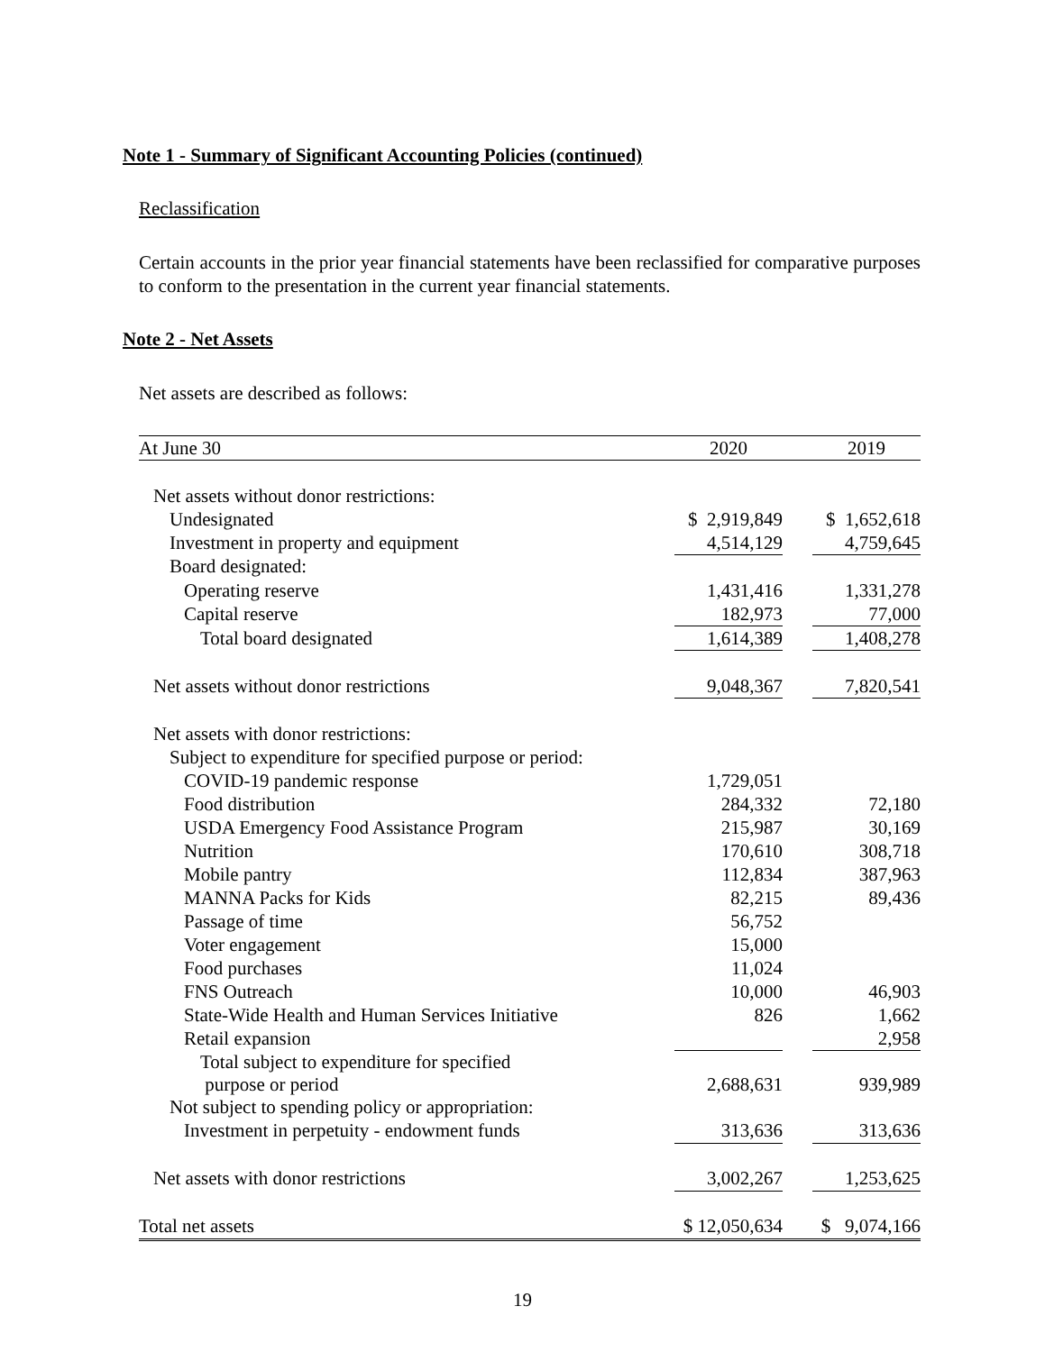Note 1 - Summary of Significant Accounting Policies (continued)
Reclassification
Certain accounts in the prior year financial statements have been reclassified for comparative purposes to conform to the presentation in the current year financial statements.
Note 2 - Net Assets
Net assets are described as follows:
| At June 30 | 2020 | | 2019 |
| --- | --- | --- | --- |
| Net assets without donor restrictions: | | | |
| Undesignated | $ 2,919,849 | | $ 1,652,618 |
| Investment in property and equipment | 4,514,129 | | 4,759,645 |
| Board designated: | | | |
| Operating reserve | 1,431,416 | | 1,331,278 |
| Capital reserve | 182,973 | | 77,000 |
| Total board designated | 1,614,389 | | 1,408,278 |
| Net assets without donor restrictions | 9,048,367 | | 7,820,541 |
| Net assets with donor restrictions: | | | |
| Subject to expenditure for specified purpose or period: | | | |
| COVID-19 pandemic response | 1,729,051 | | |
| Food distribution | 284,332 | | 72,180 |
| USDA Emergency Food Assistance Program | 215,987 | | 30,169 |
| Nutrition | 170,610 | | 308,718 |
| Mobile pantry | 112,834 | | 387,963 |
| MANNA Packs for Kids | 82,215 | | 89,436 |
| Passage of time | 56,752 | | |
| Voter engagement | 15,000 | | |
| Food purchases | 11,024 | | |
| FNS Outreach | 10,000 | | 46,903 |
| State-Wide Health and Human Services Initiative | 826 | | 1,662 |
| Retail expansion | | | 2,958 |
| Total subject to expenditure for specified purpose or period | 2,688,631 | | 939,989 |
| Not subject to spending policy or appropriation: | | | |
| Investment in perpetuity - endowment funds | 313,636 | | 313,636 |
| Net assets with donor restrictions | 3,002,267 | | 1,253,625 |
| Total net assets | $ 12,050,634 | | $ 9,074,166 |
19